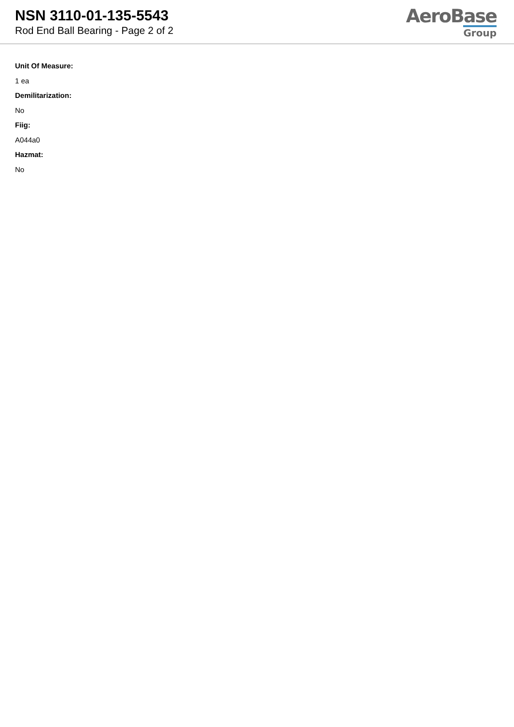NSN 3110-01-135-5543
Rod End Ball Bearing - Page 2 of 2
AeroBase
Group
Unit Of Measure:
1 ea
Demilitarization:
No
Fiig:
A044a0
Hazmat:
No